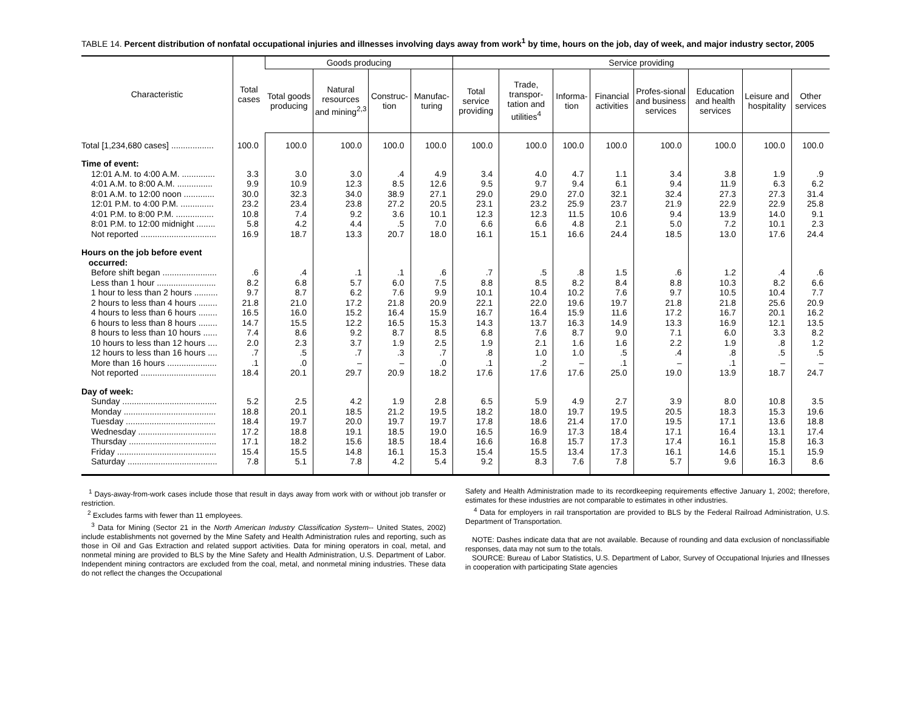TABLE 14. Percent distribution of nonfatal occupational injuries and illnesses involving days away from work<sup>1</sup> by time, hours on the job, day of week, and major industry sector, 2005
| Characteristic | Total cases | Goods producing | | | | Service providing | | | | | | | |
| --- | --- | --- | --- | --- | --- | --- | --- | --- | --- | --- | --- | --- | --- |
| | | Total goods producing | Natural resources and mining<sup>2,3</sup> | Construc-tion | Manufac-turing | Total service providing | Trade, transpor-tation and utilities<sup>4</sup> | Informa-tion | Financial activities | Profes-sional and business services | Education and health services | Leisure and hospitality | Other services |
| Total [1,234,680 cases] .................. | 100.0 | 100.0 | 100.0 | 100.0 | 100.0 | 100.0 | 100.0 | 100.0 | 100.0 | 100.0 | 100.0 | 100.0 | 100.0 |
| Time of event: | | | | | | | | | | | | | |
| 12:01 A.M. to 4:00 A.M. .............. | 3.3 | 3.0 | 3.0 | .4 | 4.9 | 3.4 | 4.0 | 4.7 | 1.1 | 3.4 | 3.8 | 1.9 | .9 |
| 4:01 A.M. to 8:00 A.M. ............... | 9.9 | 10.9 | 12.3 | 8.5 | 12.6 | 9.5 | 9.7 | 9.4 | 6.1 | 9.4 | 11.9 | 6.3 | 6.2 |
| 8:01 A.M. to 12:00 noon ............. | 30.0 | 32.3 | 34.0 | 38.9 | 27.1 | 29.0 | 29.0 | 27.0 | 32.1 | 32.4 | 27.3 | 27.3 | 31.4 |
| 12:01 P.M. to 4:00 P.M. .............. | 23.2 | 23.4 | 23.8 | 27.2 | 20.5 | 23.1 | 23.2 | 25.9 | 23.7 | 21.9 | 22.9 | 22.9 | 25.8 |
| 4:01 P.M. to 8:00 P.M. ................ | 10.8 | 7.4 | 9.2 | 3.6 | 10.1 | 12.3 | 12.3 | 11.5 | 10.6 | 9.4 | 13.9 | 14.0 | 9.1 |
| 8:01 P.M. to 12:00 midnight ........ | 5.8 | 4.2 | 4.4 | .5 | 7.0 | 6.6 | 6.6 | 4.8 | 2.1 | 5.0 | 7.2 | 10.1 | 2.3 |
| Not reported ................................ | 16.9 | 18.7 | 13.3 | 20.7 | 18.0 | 16.1 | 15.1 | 16.6 | 24.4 | 18.5 | 13.0 | 17.6 | 24.4 |
| Hours on the job before event occurred: | | | | | | | | | | | | | |
| Before shift began ....................... | .6 | .4 | .1 | .1 | .6 | .7 | .5 | .8 | 1.5 | .6 | 1.2 | .4 | .6 |
| Less than 1 hour ......................... | 8.2 | 6.8 | 5.7 | 6.0 | 7.5 | 8.8 | 8.5 | 8.2 | 8.4 | 8.8 | 10.3 | 8.2 | 6.6 |
| 1 hour to less than 2 hours .......... | 9.7 | 8.7 | 6.2 | 7.6 | 9.9 | 10.1 | 10.4 | 10.2 | 7.6 | 9.7 | 10.5 | 10.4 | 7.7 |
| 2 hours to less than 4 hours ........ | 21.8 | 21.0 | 17.2 | 21.8 | 20.9 | 22.1 | 22.0 | 19.6 | 19.7 | 21.8 | 21.8 | 25.6 | 20.9 |
| 4 hours to less than 6 hours ........ | 16.5 | 16.0 | 15.2 | 16.4 | 15.9 | 16.7 | 16.4 | 15.9 | 11.6 | 17.2 | 16.7 | 20.1 | 16.2 |
| 6 hours to less than 8 hours ........ | 14.7 | 15.5 | 12.2 | 16.5 | 15.3 | 14.3 | 13.7 | 16.3 | 14.9 | 13.3 | 16.9 | 12.1 | 13.5 |
| 8 hours to less than 10 hours ...... | 7.4 | 8.6 | 9.2 | 8.7 | 8.5 | 6.8 | 7.6 | 8.7 | 9.0 | 7.1 | 6.0 | 3.3 | 8.2 |
| 10 hours to less than 12 hours .... | 2.0 | 2.3 | 3.7 | 1.9 | 2.5 | 1.9 | 2.1 | 1.6 | 1.6 | 2.2 | 1.9 | .8 | 1.2 |
| 12 hours to less than 16 hours .... | .7 | .5 | .7 | .3 | .7 | .8 | 1.0 | 1.0 | .5 | .4 | .8 | .5 | .5 |
| More than 16 hours ..................... | .1 | .0 | – | – | .0 | .1 | .2 | – | .1 | – | .1 | – | – |
| Not reported ................................ | 18.4 | 20.1 | 29.7 | 20.9 | 18.2 | 17.6 | 17.6 | 17.6 | 25.0 | 19.0 | 13.9 | 18.7 | 24.7 |
| Day of week: | | | | | | | | | | | | | |
| Sunday ........................................ | 5.2 | 2.5 | 4.2 | 1.9 | 2.8 | 6.5 | 5.9 | 4.9 | 2.7 | 3.9 | 8.0 | 10.8 | 3.5 |
| Monday ....................................... | 18.8 | 20.1 | 18.5 | 21.2 | 19.5 | 18.2 | 18.0 | 19.7 | 19.5 | 20.5 | 18.3 | 15.3 | 19.6 |
| Tuesday ...................................... | 18.4 | 19.7 | 20.0 | 19.7 | 19.7 | 17.8 | 18.6 | 21.4 | 17.0 | 19.5 | 17.1 | 13.6 | 18.8 |
| Wednesday ................................. | 17.2 | 18.8 | 19.1 | 18.5 | 19.0 | 16.5 | 16.9 | 17.3 | 18.4 | 17.1 | 16.4 | 13.1 | 17.4 |
| Thursday ..................................... | 17.1 | 18.2 | 15.6 | 18.5 | 18.4 | 16.6 | 16.8 | 15.7 | 17.3 | 17.4 | 16.1 | 15.8 | 16.3 |
| Friday .......................................... | 15.4 | 15.5 | 14.8 | 16.1 | 15.3 | 15.4 | 15.5 | 13.4 | 17.3 | 16.1 | 14.6 | 15.1 | 15.9 |
| Saturday ...................................... | 7.8 | 5.1 | 7.8 | 4.2 | 5.4 | 9.2 | 8.3 | 7.6 | 7.8 | 5.7 | 9.6 | 16.3 | 8.6 |
<sup>1</sup> Days-away-from-work cases include those that result in days away from work with or without job transfer or restriction.
<sup>2</sup> Excludes farms with fewer than 11 employees.
<sup>3</sup> Data for Mining (Sector 21 in the North American Industry Classification System-- United States, 2002) include establishments not governed by the Mine Safety and Health Administration rules and reporting, such as those in Oil and Gas Extraction and related support activities. Data for mining operators in coal, metal, and nonmetal mining are provided to BLS by the Mine Safety and Health Administration, U.S. Department of Labor. Independent mining contractors are excluded from the coal, metal, and nonmetal mining industries. These data do not reflect the changes the Occupational
Safety and Health Administration made to its recordkeeping requirements effective January 1, 2002; therefore, estimates for these industries are not comparable to estimates in other industries.
<sup>4</sup> Data for employers in rail transportation are provided to BLS by the Federal Railroad Administration, U.S. Department of Transportation.
NOTE: Dashes indicate data that are not available. Because of rounding and data exclusion of nonclassifiable responses, data may not sum to the totals.
SOURCE: Bureau of Labor Statistics, U.S. Department of Labor, Survey of Occupational Injuries and Illnesses in cooperation with participating State agencies